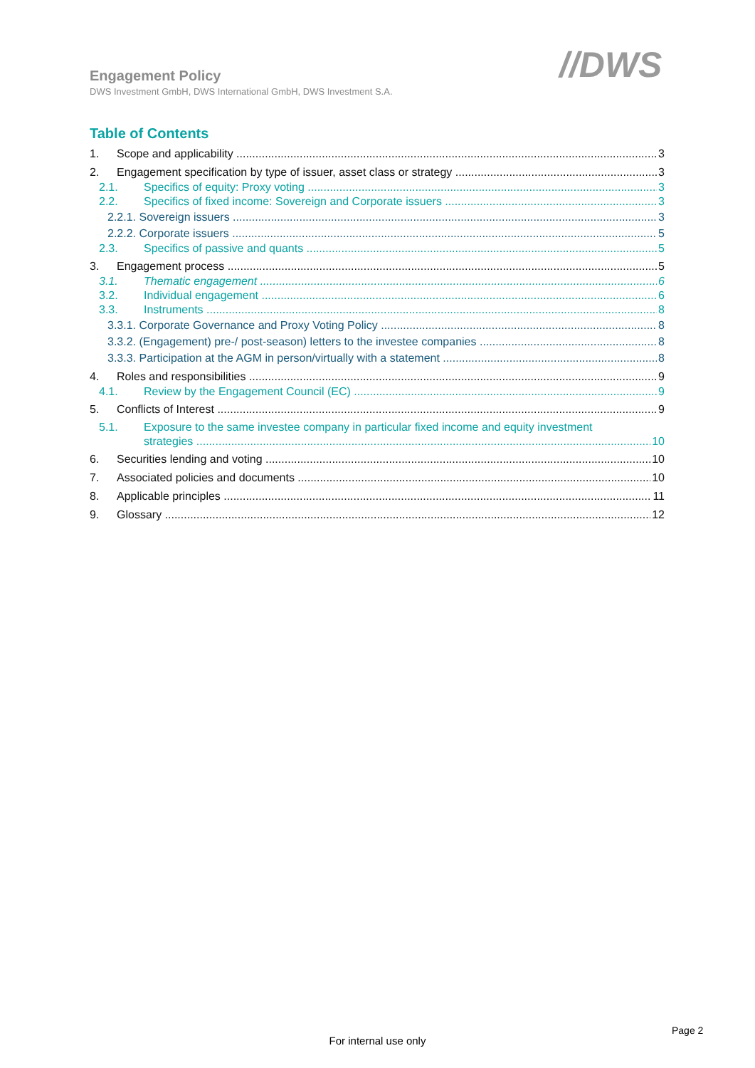Engagement Policy
DWS Investment GmbH, DWS International GmbH, DWS Investment S.A.
//DWS
Table of Contents
1. Scope and applicability 3
2. Engagement specification by type of issuer, asset class or strategy 3
2.1. Specifics of equity: Proxy voting 3
2.2. Specifics of fixed income: Sovereign and Corporate issuers 3
2.2.1. Sovereign issuers 3
2.2.2. Corporate issuers 5
2.3. Specifics of passive and quants 5
3. Engagement process 5
3.1. Thematic engagement 6
3.2. Individual engagement 6
3.3. Instruments 8
3.3.1. Corporate Governance and Proxy Voting Policy 8
3.3.2. (Engagement) pre-/ post-season) letters to the investee companies 8
3.3.3. Participation at the AGM in person/virtually with a statement 8
4. Roles and responsibilities 9
4.1. Review by the Engagement Council (EC) 9
5. Conflicts of Interest 9
5.1. Exposure to the same investee company in particular fixed income and equity investment
strategies 10
6. Securities lending and voting 10
7. Associated policies and documents 10
8. Applicable principles 11
9. Glossary 12
Page 2
For internal use only